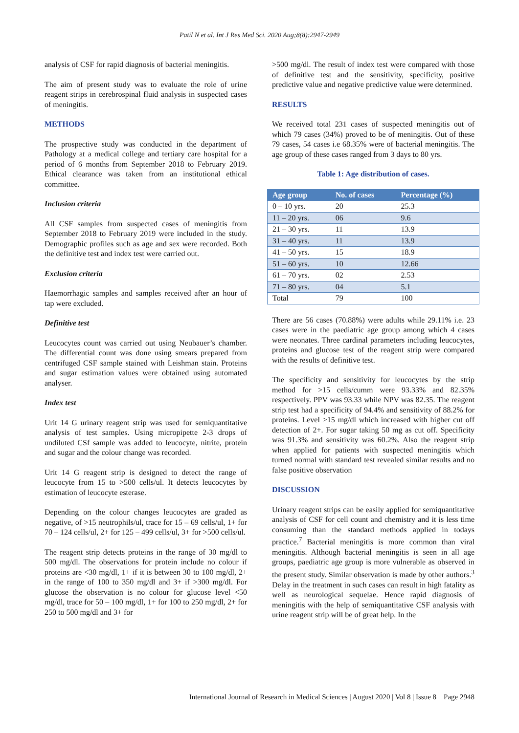Patil N et al. Int J Res Med Sci. 2020 Aug;8(8):2947-2949
analysis of CSF for rapid diagnosis of bacterial meningitis.
The aim of present study was to evaluate the role of urine reagent strips in cerebrospinal fluid analysis in suspected cases of meningitis.
METHODS
The prospective study was conducted in the department of Pathology at a medical college and tertiary care hospital for a period of 6 months from September 2018 to February 2019. Ethical clearance was taken from an institutional ethical committee.
Inclusion criteria
All CSF samples from suspected cases of meningitis from September 2018 to February 2019 were included in the study. Demographic profiles such as age and sex were recorded. Both the definitive test and index test were carried out.
Exclusion criteria
Haemorrhagic samples and samples received after an hour of tap were excluded.
Definitive test
Leucocytes count was carried out using Neubauer’s chamber. The differential count was done using smears prepared from centrifuged CSF sample stained with Leishman stain. Proteins and sugar estimation values were obtained using automated analyser.
Index test
Urit 14 G urinary reagent strip was used for semiquantitative analysis of test samples. Using micropipette 2-3 drops of undiluted CSf sample was added to leucocyte, nitrite, protein and sugar and the colour change was recorded.
Urit 14 G reagent strip is designed to detect the range of leucocyte from 15 to >500 cells/ul. It detects leucocytes by estimation of leucocyte esterase.
Depending on the colour changes leucocytes are graded as negative, of >15 neutrophils/ul, trace for 15 – 69 cells/ul, 1+ for 70 – 124 cells/ul, 2+ for 125 – 499 cells/ul, 3+ for >500 cells/ul.
The reagent strip detects proteins in the range of 30 mg/dl to 500 mg/dl. The observations for protein include no colour if proteins are <30 mg/dl, 1+ if it is between 30 to 100 mg/dl, 2+ in the range of 100 to 350 mg/dl and 3+ if >300 mg/dl. For glucose the observation is no colour for glucose level <50 mg/dl, trace for 50 – 100 mg/dl, 1+ for 100 to 250 mg/dl, 2+ for 250 to 500 mg/dl and 3+ for
>500 mg/dl. The result of index test were compared with those of definitive test and the sensitivity, specificity, positive predictive value and negative predictive value were determined.
RESULTS
We received total 231 cases of suspected meningitis out of which 79 cases (34%) proved to be of meningitis. Out of these 79 cases, 54 cases i.e 68.35% were of bacterial meningitis. The age group of these cases ranged from 3 days to 80 yrs.
Table 1: Age distribution of cases.
| Age group | No. of cases | Percentage (%) |
| --- | --- | --- |
| 0 – 10 yrs. | 20 | 25.3 |
| 11 – 20 yrs. | 06 | 9.6 |
| 21 – 30 yrs. | 11 | 13.9 |
| 31 – 40 yrs. | 11 | 13.9 |
| 41 – 50 yrs. | 15 | 18.9 |
| 51 – 60 yrs. | 10 | 12.66 |
| 61 – 70 yrs. | 02 | 2.53 |
| 71 – 80 yrs. | 04 | 5.1 |
| Total | 79 | 100 |
There are 56 cases (70.88%) were adults while 29.11% i.e. 23 cases were in the paediatric age group among which 4 cases were neonates. Three cardinal parameters including leucocytes, proteins and glucose test of the reagent strip were compared with the results of definitive test.
The specificity and sensitivity for leucocytes by the strip method for >15 cells/cumm were 93.33% and 82.35% respectively. PPV was 93.33 while NPV was 82.35. The reagent strip test had a specificity of 94.4% and sensitivity of 88.2% for proteins. Level >15 mg/dl which increased with higher cut off detection of 2+. For sugar taking 50 mg as cut off. Specificity was 91.3% and sensitivity was 60.2%. Also the reagent strip when applied for patients with suspected meningitis which turned normal with standard test revealed similar results and no false positive observation
DISCUSSION
Urinary reagent strips can be easily applied for semiquantitative analysis of CSF for cell count and chemistry and it is less time consuming than the standard methods applied in todays practice.<sup>7</sup> Bacterial meningitis is more common than viral meningitis. Although bacterial meningitis is seen in all age groups, paediatric age group is more vulnerable as observed in the present study. Similar observation is made by other authors.<sup>3</sup> Delay in the treatment in such cases can result in high fatality as well as neurological sequelae. Hence rapid diagnosis of meningitis with the help of semiquantitative CSF analysis with urine reagent strip will be of great help. In the
International Journal of Research in Medical Sciences | August 2020 | Vol 8 | Issue 8 Page 2948